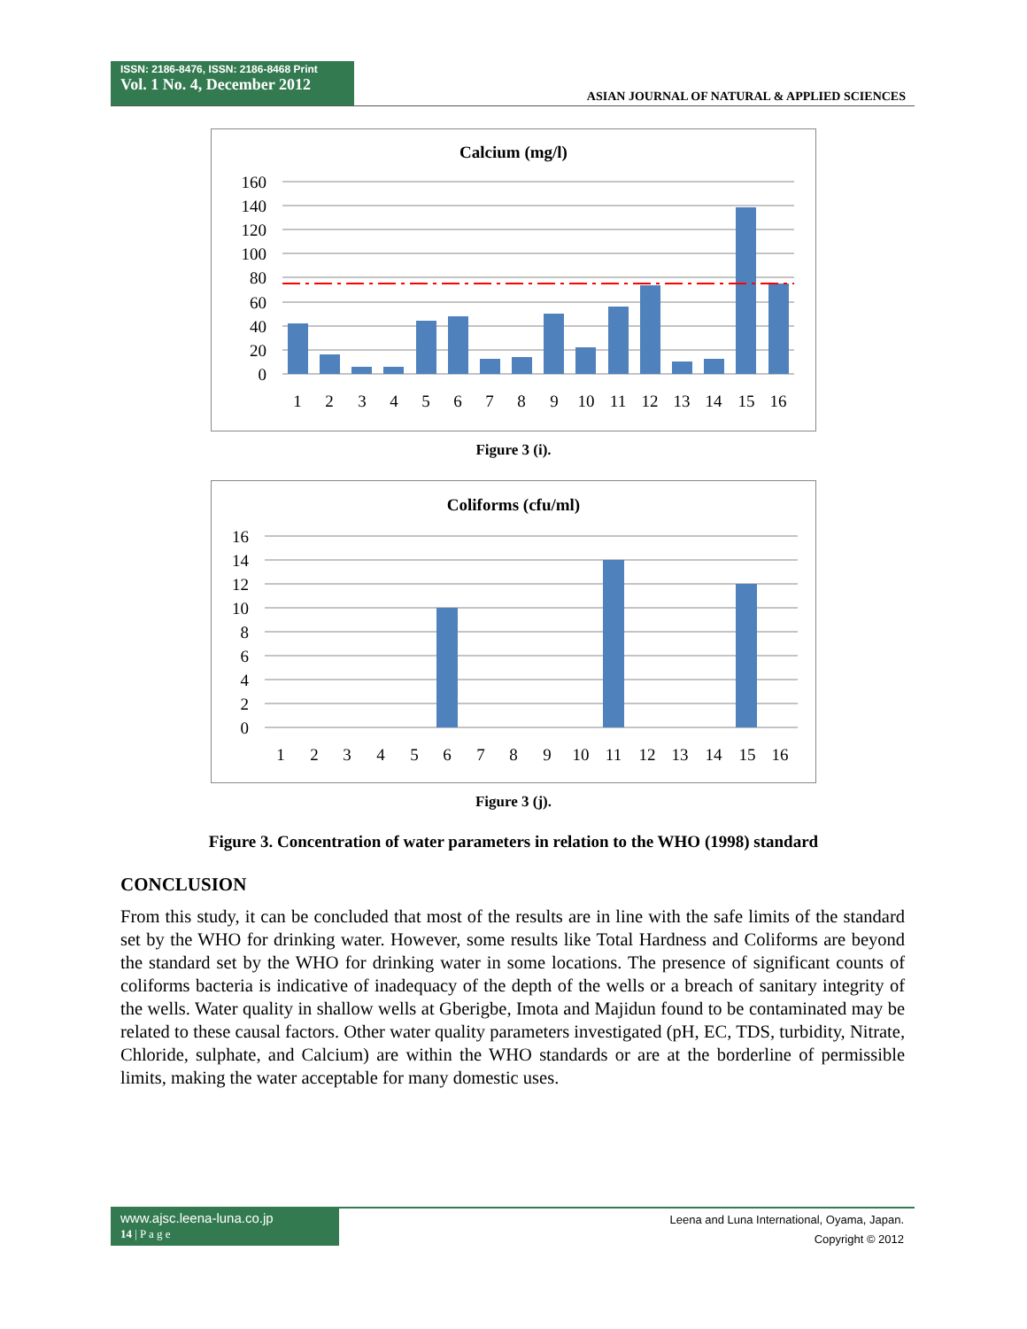ISSN: 2186-8476, ISSN: 2186-8468 Print
Vol. 1 No. 4, December 2012
ASIAN JOURNAL OF NATURAL & APPLIED SCIENCES
Calcium (mg/l)
160
140
120
100
80
60
40
20
0
1
2
3
4
5
6
7
8
9
10
11
12
13
14
15
16
Figure 3 (i).
Coliforms (cfu/ml)
16
14
12
10
8
6
4
2
0
1
2
3
4
5
6
7
8
9
10
11
12
13
14
15
16
Figure 3 (j).
Figure 3. Concentration of water parameters in relation to the WHO (1998) standard
CONCLUSION
From this study, it can be concluded that most of the results are in line with the safe limits of the standard set by the WHO for drinking water. However, some results like Total Hardness and Coliforms are beyond the standard set by the WHO for drinking water in some locations. The presence of significant counts of coliforms bacteria is indicative of inadequacy of the depth of the wells or a breach of sanitary integrity of the wells. Water quality in shallow wells at Gberigbe, Imota and Majidun found to be contaminated may be related to these causal factors. Other water quality parameters investigated (pH, EC, TDS, turbidity, Nitrate, Chloride, sulphate, and Calcium) are within the WHO standards or are at the borderline of permissible limits, making the water acceptable for many domestic uses.
www.ajsc.leena-luna.co.jp
14 | P a g e
Leena and Luna International, Oyama, Japan.
Copyright © 2012